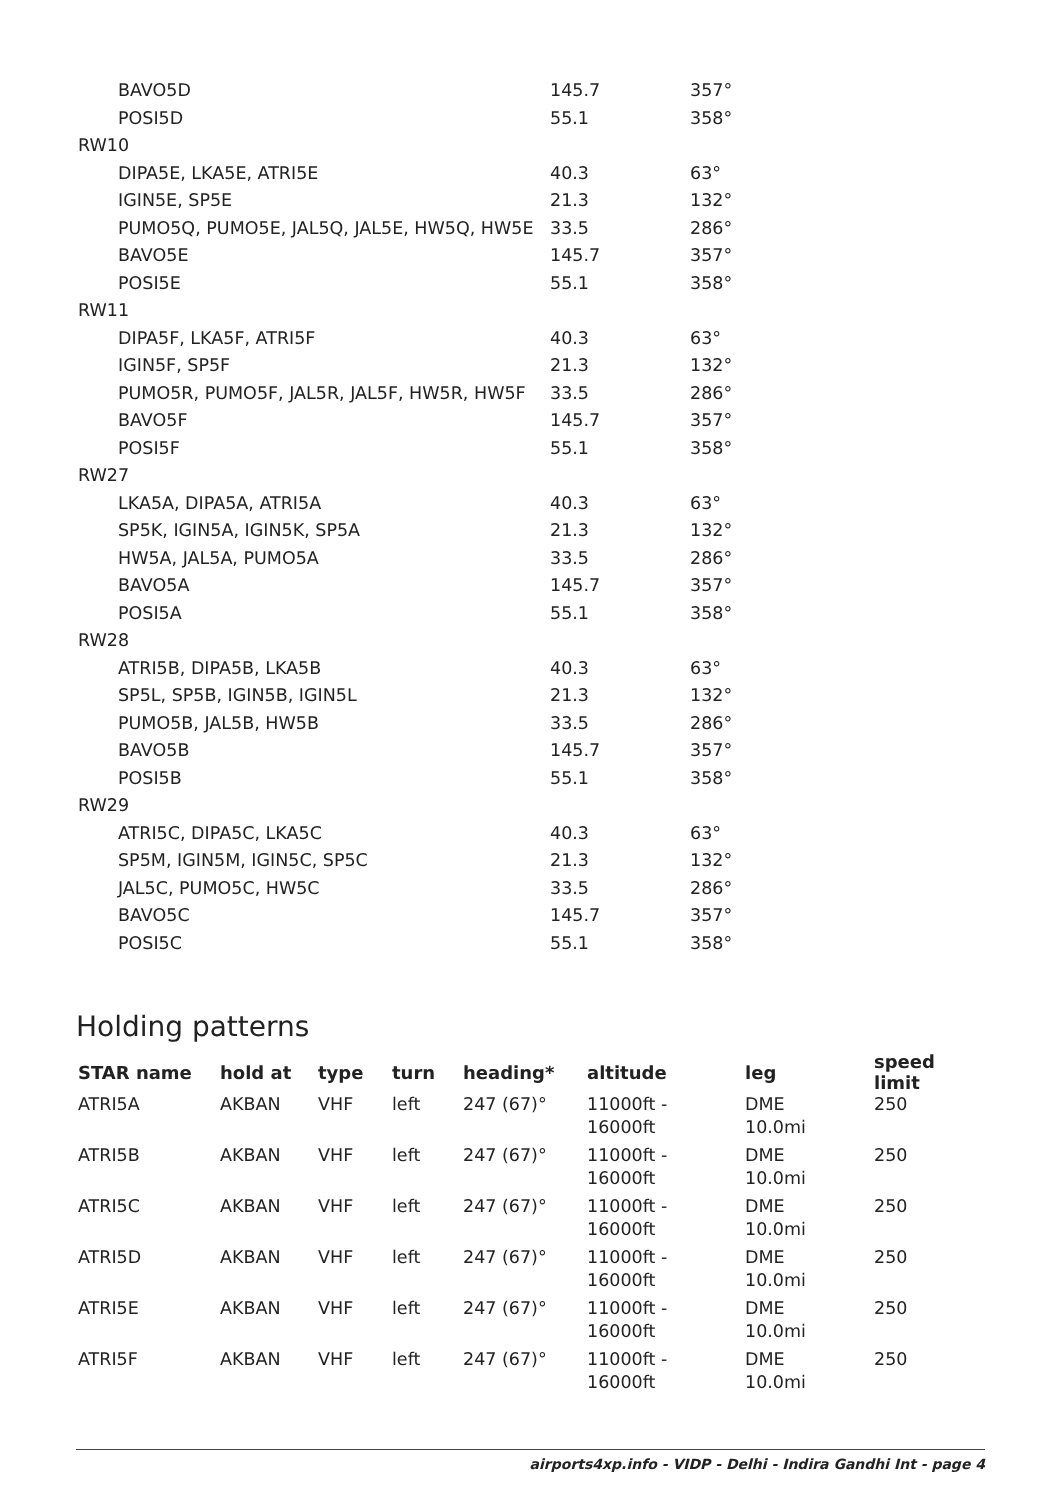| BAVO5D | 145.7 | 357° |
| POSI5D | 55.1 | 358° |
| RW10 | | |
| DIPA5E, LKA5E, ATRI5E | 40.3 | 63° |
| IGIN5E, SP5E | 21.3 | 132° |
| PUMO5Q, PUMO5E, JAL5Q, JAL5E, HW5Q, HW5E | 33.5 | 286° |
| BAVO5E | 145.7 | 357° |
| POSI5E | 55.1 | 358° |
| RW11 | | |
| DIPA5F, LKA5F, ATRI5F | 40.3 | 63° |
| IGIN5F, SP5F | 21.3 | 132° |
| PUMO5R, PUMO5F, JAL5R, JAL5F, HW5R, HW5F | 33.5 | 286° |
| BAVO5F | 145.7 | 357° |
| POSI5F | 55.1 | 358° |
| RW27 | | |
| LKA5A, DIPA5A, ATRI5A | 40.3 | 63° |
| SP5K, IGIN5A, IGIN5K, SP5A | 21.3 | 132° |
| HW5A, JAL5A, PUMO5A | 33.5 | 286° |
| BAVO5A | 145.7 | 357° |
| POSI5A | 55.1 | 358° |
| RW28 | | |
| ATRI5B, DIPA5B, LKA5B | 40.3 | 63° |
| SP5L, SP5B, IGIN5B, IGIN5L | 21.3 | 132° |
| PUMO5B, JAL5B, HW5B | 33.5 | 286° |
| BAVO5B | 145.7 | 357° |
| POSI5B | 55.1 | 358° |
| RW29 | | |
| ATRI5C, DIPA5C, LKA5C | 40.3 | 63° |
| SP5M, IGIN5M, IGIN5C, SP5C | 21.3 | 132° |
| JAL5C, PUMO5C, HW5C | 33.5 | 286° |
| BAVO5C | 145.7 | 357° |
| POSI5C | 55.1 | 358° |
Holding patterns
| STAR name | hold at | type | turn | heading* | altitude | leg | speed limit |
| --- | --- | --- | --- | --- | --- | --- | --- |
| ATRI5A | AKBAN | VHF | left | 247 (67)° | 11000ft - 16000ft | DME 10.0mi | 250 |
| ATRI5B | AKBAN | VHF | left | 247 (67)° | 11000ft - 16000ft | DME 10.0mi | 250 |
| ATRI5C | AKBAN | VHF | left | 247 (67)° | 11000ft - 16000ft | DME 10.0mi | 250 |
| ATRI5D | AKBAN | VHF | left | 247 (67)° | 11000ft - 16000ft | DME 10.0mi | 250 |
| ATRI5E | AKBAN | VHF | left | 247 (67)° | 11000ft - 16000ft | DME 10.0mi | 250 |
| ATRI5F | AKBAN | VHF | left | 247 (67)° | 11000ft - 16000ft | DME 10.0mi | 250 |
airports4xp.info - VIDP - Delhi - Indira Gandhi Int - page 4